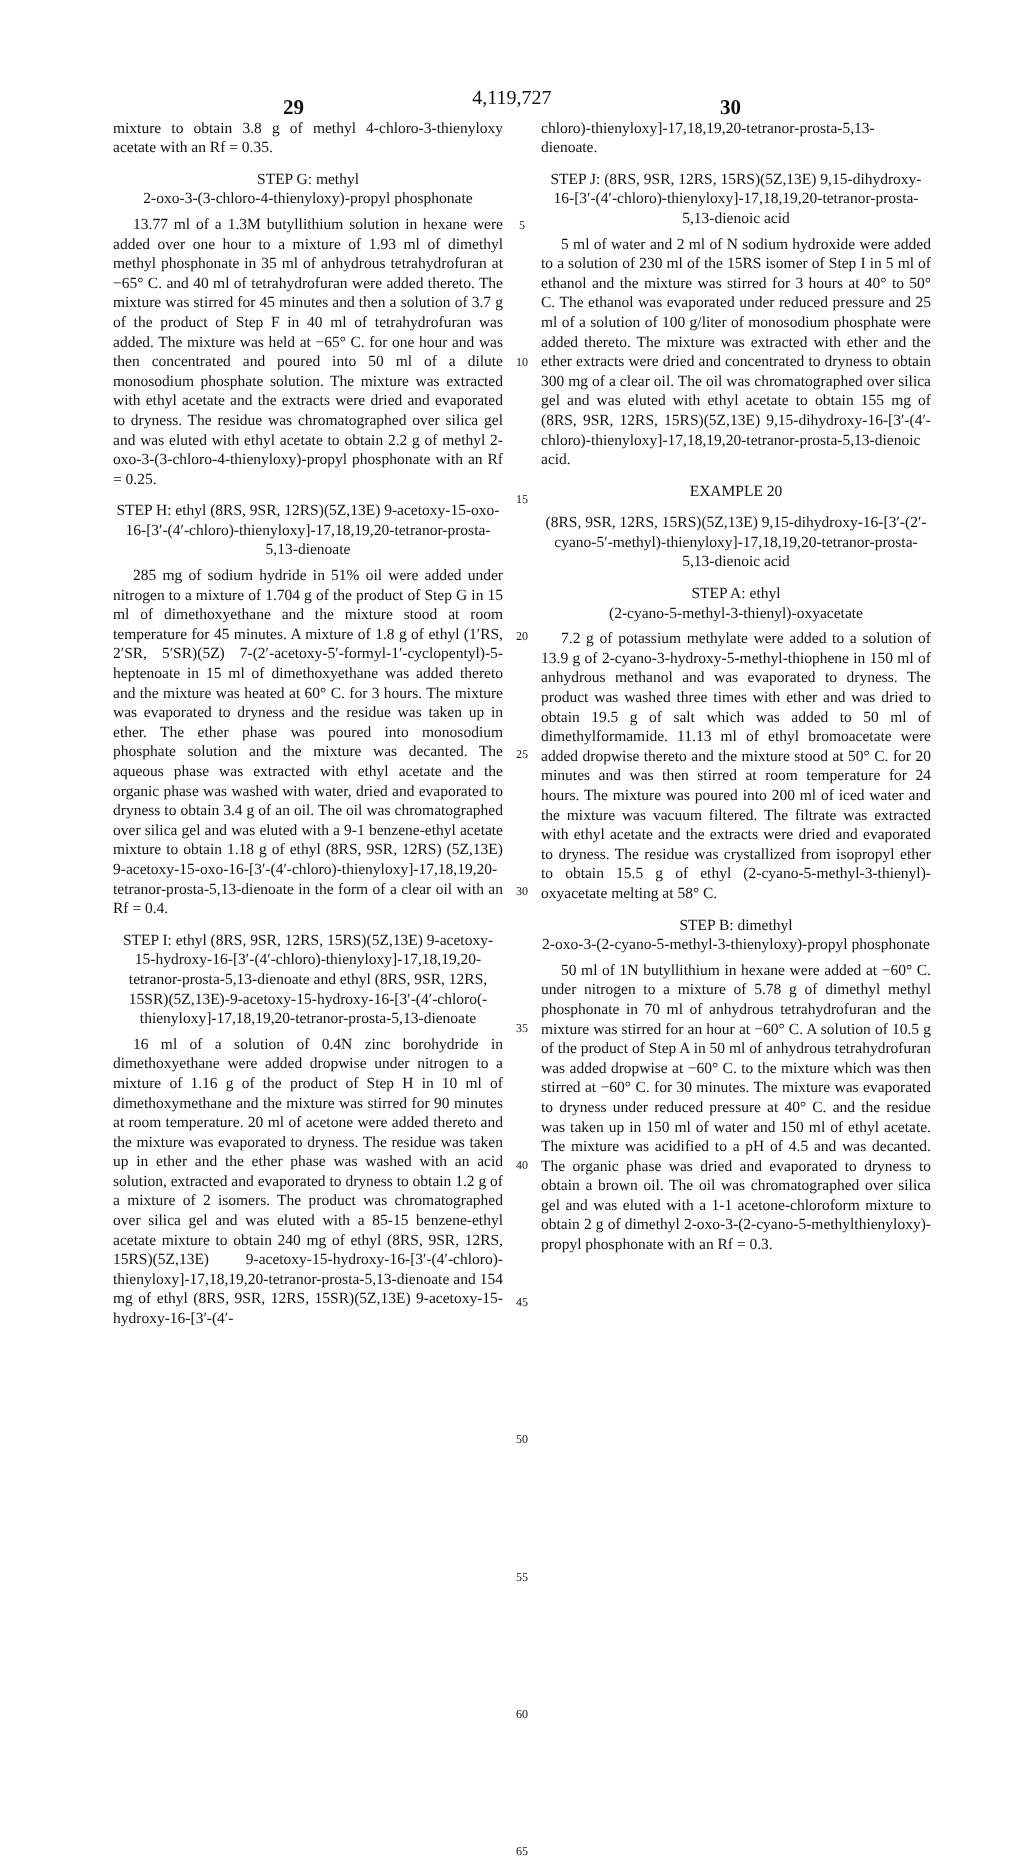29 4,119,727 30
mixture to obtain 3.8 g of methyl 4-chloro-3-thienyloxy acetate with an Rf = 0.35.
STEP G: methyl
2-oxo-3-(3-chloro-4-thienyloxy)-propyl phosphonate
13.77 ml of a 1.3M butyllithium solution in hexane were added over one hour to a mixture of 1.93 ml of dimethyl methyl phosphonate in 35 ml of anhydrous tetrahydrofuran at −65° C. and 40 ml of tetrahydrofuran were added thereto. The mixture was stirred for 45 minutes and then a solution of 3.7 g of the product of Step F in 40 ml of tetrahydrofuran was added. The mixture was held at −65° C. for one hour and was then concentrated and poured into 50 ml of a dilute monosodium phosphate solution. The mixture was extracted with ethyl acetate and the extracts were dried and evaporated to dryness. The residue was chromatographed over silica gel and was eluted with ethyl acetate to obtain 2.2 g of methyl 2-oxo-3-(3-chloro-4-thienyloxy)-propyl phosphonate with an Rf = 0.25.
STEP H: ethyl (8RS, 9SR, 12RS)(5Z,13E) 9-acetoxy-15-oxo-16-[3′-(4′-chloro)-thienyloxy]-17,18,19,20-tetranor-prosta-5,13-dienoate
285 mg of sodium hydride in 51% oil were added under nitrogen to a mixture of 1.704 g of the product of Step G in 15 ml of dimethoxyethane and the mixture stood at room temperature for 45 minutes. A mixture of 1.8 g of ethyl (1′RS, 2′SR, 5′SR)(5Z) 7-(2′-acetoxy-5′-formyl-1′-cyclopentyl)-5-heptenoate in 15 ml of dimethoxyethane was added thereto and the mixture was heated at 60° C. for 3 hours. The mixture was evaporated to dryness and the residue was taken up in ether. The ether phase was poured into monosodium phosphate solution and the mixture was decanted. The aqueous phase was extracted with ethyl acetate and the organic phase was washed with water, dried and evaporated to dryness to obtain 3.4 g of an oil. The oil was chromatographed over silica gel and was eluted with a 9-1 benzene-ethyl acetate mixture to obtain 1.18 g of ethyl (8RS, 9SR, 12RS) (5Z,13E) 9-acetoxy-15-oxo-16-[3′-(4′-chloro)-thienyloxy]-17,18,19,20-tetranor-prosta-5,13-dienoate in the form of a clear oil with an Rf = 0.4.
STEP I: ethyl (8RS, 9SR, 12RS, 15RS)(5Z,13E) 9-acetoxy-15-hydroxy-16-[3′-(4′-chloro)-thienyloxy]-17,18,19,20-tetranor-prosta-5,13-dienoate and ethyl (8RS, 9SR, 12RS, 15SR)(5Z,13E)-9-acetoxy-15-hydroxy-16-[3′-(4′-chloro(-thienyloxy]-17,18,19,20-tetranor-prosta-5,13-dienoate
16 ml of a solution of 0.4N zinc borohydride in dimethoxyethane were added dropwise under nitrogen to a mixture of 1.16 g of the product of Step H in 10 ml of dimethoxymethane and the mixture was stirred for 90 minutes at room temperature. 20 ml of acetone were added thereto and the mixture was evaporated to dryness. The residue was taken up in ether and the ether phase was washed with an acid solution, extracted and evaporated to dryness to obtain 1.2 g of a mixture of 2 isomers. The product was chromatographed over silica gel and was eluted with a 85-15 benzene-ethyl acetate mixture to obtain 240 mg of ethyl (8RS, 9SR, 12RS, 15RS)(5Z,13E) 9-acetoxy-15-hydroxy-16-[3′-(4′-chloro)-thienyloxy]-17,18,19,20-tetranor-prosta-5,13-dienoate and 154 mg of ethyl (8RS, 9SR, 12RS, 15SR)(5Z,13E) 9-acetoxy-15-hydroxy-16-[3′-(4′-
5
10
15
20
25
30
35
40
45
50
55
60
65
chloro)-thienyloxy]-17,18,19,20-tetranor-prosta-5,13-dienoate.
STEP J: (8RS, 9SR, 12RS, 15RS)(5Z,13E) 9,15-dihydroxy-16-[3′-(4′-chloro)-thienyloxy]-17,18,19,20-tetranor-prosta-5,13-dienoic acid
5 ml of water and 2 ml of N sodium hydroxide were added to a solution of 230 ml of the 15RS isomer of Step I in 5 ml of ethanol and the mixture was stirred for 3 hours at 40° to 50° C. The ethanol was evaporated under reduced pressure and 25 ml of a solution of 100 g/liter of monosodium phosphate were added thereto. The mixture was extracted with ether and the ether extracts were dried and concentrated to dryness to obtain 300 mg of a clear oil. The oil was chromatographed over silica gel and was eluted with ethyl acetate to obtain 155 mg of (8RS, 9SR, 12RS, 15RS)(5Z,13E) 9,15-dihydroxy-16-[3′-(4′-chloro)-thienyloxy]-17,18,19,20-tetranor-prosta-5,13-dienoic acid.
EXAMPLE 20
(8RS, 9SR, 12RS, 15RS)(5Z,13E) 9,15-dihydroxy-16-[3′-(2′-cyano-5′-methyl)-thienyloxy]-17,18,19,20-tetranor-prosta-5,13-dienoic acid
STEP A: ethyl
(2-cyano-5-methyl-3-thienyl)-oxyacetate
7.2 g of potassium methylate were added to a solution of 13.9 g of 2-cyano-3-hydroxy-5-methyl-thiophene in 150 ml of anhydrous methanol and was evaporated to dryness. The product was washed three times with ether and was dried to obtain 19.5 g of salt which was added to 50 ml of dimethylformamide. 11.13 ml of ethyl bromoacetate were added dropwise thereto and the mixture stood at 50° C. for 20 minutes and was then stirred at room temperature for 24 hours. The mixture was poured into 200 ml of iced water and the mixture was vacuum filtered. The filtrate was extracted with ethyl acetate and the extracts were dried and evaporated to dryness. The residue was crystallized from isopropyl ether to obtain 15.5 g of ethyl (2-cyano-5-methyl-3-thienyl)-oxyacetate melting at 58° C.
STEP B: dimethyl
2-oxo-3-(2-cyano-5-methyl-3-thienyloxy)-propyl phosphonate
50 ml of 1N butyllithium in hexane were added at −60° C. under nitrogen to a mixture of 5.78 g of dimethyl methyl phosphonate in 70 ml of anhydrous tetrahydrofuran and the mixture was stirred for an hour at −60° C. A solution of 10.5 g of the product of Step A in 50 ml of anhydrous tetrahydrofuran was added dropwise at −60° C. to the mixture which was then stirred at −60° C. for 30 minutes. The mixture was evaporated to dryness under reduced pressure at 40° C. and the residue was taken up in 150 ml of water and 150 ml of ethyl acetate. The mixture was acidified to a pH of 4.5 and was decanted. The organic phase was dried and evaporated to dryness to obtain a brown oil. The oil was chromatographed over silica gel and was eluted with a 1-1 acetone-chloroform mixture to obtain 2 g of dimethyl 2-oxo-3-(2-cyano-5-methylthienyloxy)-propyl phosphonate with an Rf = 0.3.